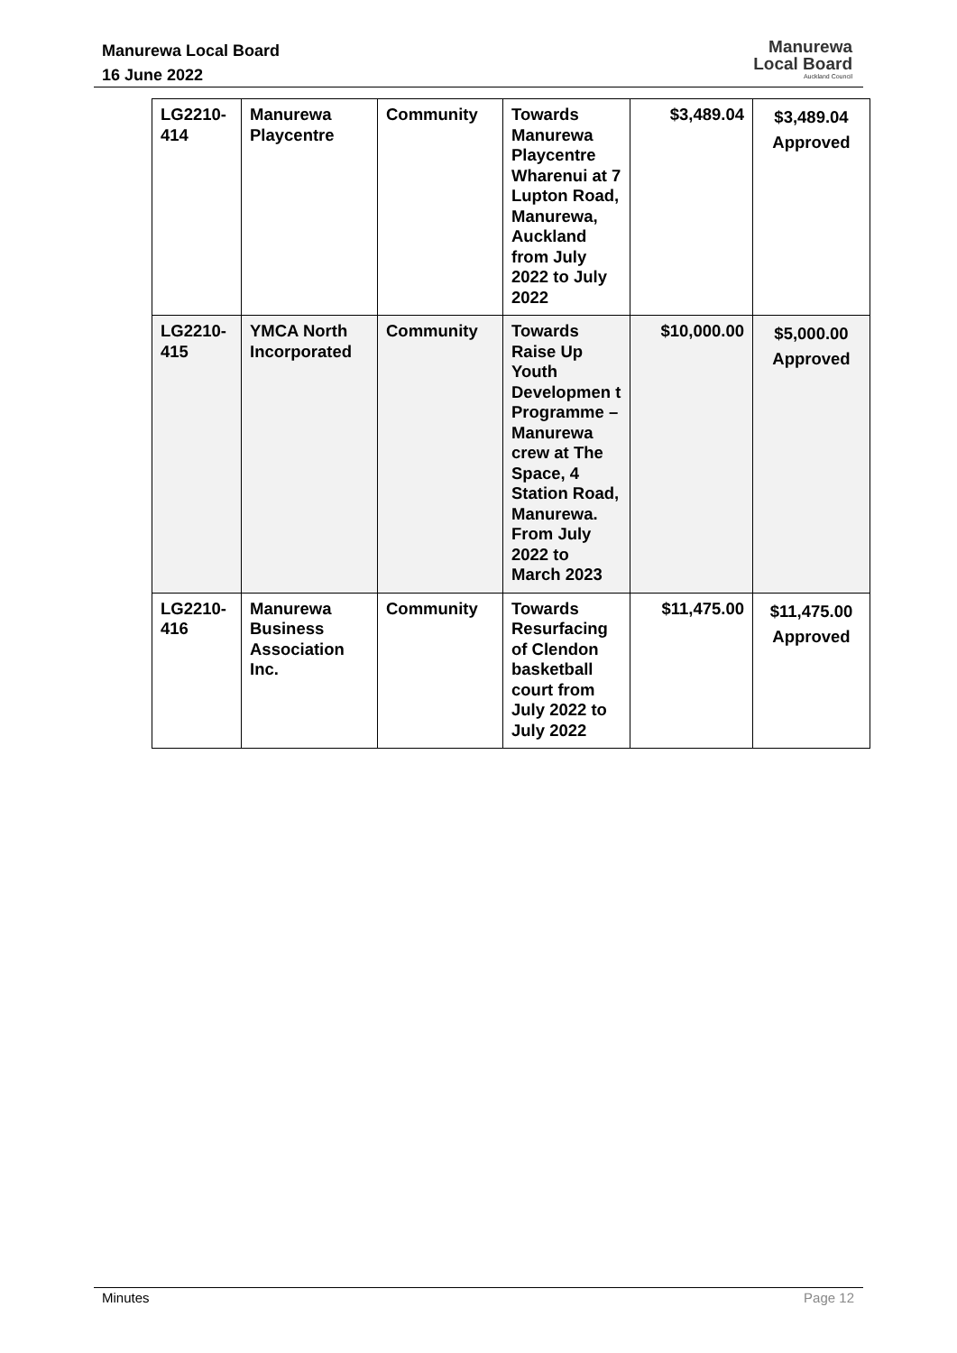Manurewa Local Board
16 June 2022
Manurewa
Local Board
Auckland Council
| LG2210- 414 | Manurewa Playcentre | Community | Towards Manurewa Playcentre Wharenui at 7 Lupton Road, Manurewa, Auckland from July 2022 to July 2022 | $3,489.04 | $3,489.04 Approved |
| LG2210- 415 | YMCA North Incorporated | Community | Towards Raise Up Youth Developmen t Programme – Manurewa crew at The Space, 4 Station Road, Manurewa. From July 2022 to March 2023 | $10,000.00 | $5,000.00 Approved |
| LG2210- 416 | Manurewa Business Association Inc. | Community | Towards Resurfacing of Clendon basketball court from July 2022 to July 2022 | $11,475.00 | $11,475.00 Approved |
Minutes Page 12